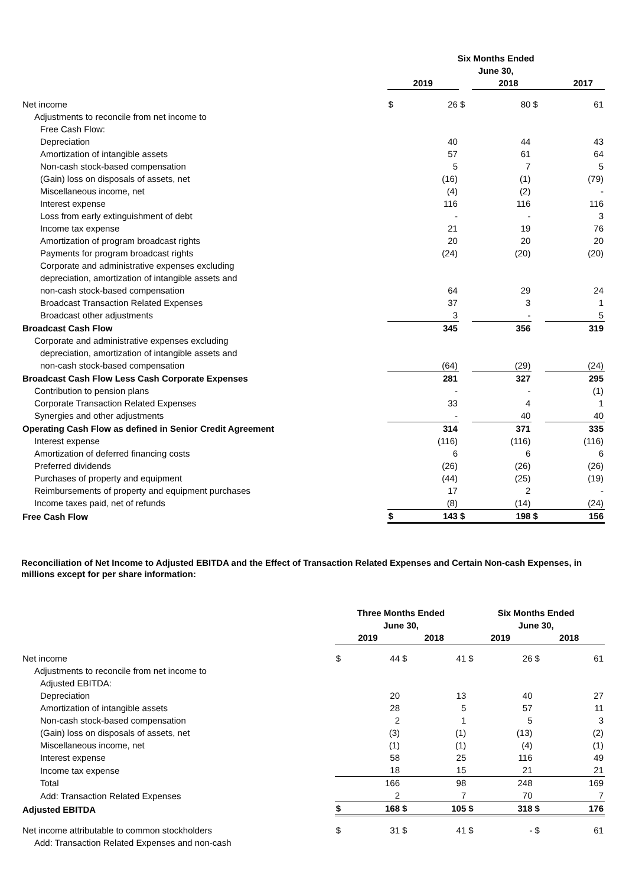| | Six Months Ended June 30, | | | | | |
| --- | --- | --- | --- | --- | --- | --- |
| | 2019 | | | 2018 | | 2017 |
| Net income | $ | 26 | $ | 80 | $ | 61 |
| Adjustments to reconcile from net income to | | | | | | |
| Free Cash Flow: | | | | | | |
| Depreciation | | 40 | | 44 | | 43 |
| Amortization of intangible assets | | 57 | | 61 | | 64 |
| Non-cash stock-based compensation | | 5 | | 7 | | 5 |
| (Gain) loss on disposals of assets, net | | (16) | | (1) | | (79) |
| Miscellaneous income, net | | (4) | | (2) | | - |
| Interest expense | | 116 | | 116 | | 116 |
| Loss from early extinguishment of debt | | - | | - | | 3 |
| Income tax expense | | 21 | | 19 | | 76 |
| Amortization of program broadcast rights | | 20 | | 20 | | 20 |
| Payments for program broadcast rights | | (24) | | (20) | | (20) |
| Corporate and administrative expenses excluding | | | | | | |
| depreciation, amortization of intangible assets and | | | | | | |
| non-cash stock-based compensation | | 64 | | 29 | | 24 |
| Broadcast Transaction Related Expenses | | 37 | | 3 | | 1 |
| Broadcast other adjustments | | 3 | | - | | 5 |
| Broadcast Cash Flow | | 345 | | 356 | | 319 |
| Corporate and administrative expenses excluding | | | | | | |
| depreciation, amortization of intangible assets and | | | | | | |
| non-cash stock-based compensation | | (64) | | (29) | | (24) |
| Broadcast Cash Flow Less Cash Corporate Expenses | | 281 | | 327 | | 295 |
| Contribution to pension plans | | - | | - | | (1) |
| Corporate Transaction Related Expenses | | 33 | | 4 | | 1 |
| Synergies and other adjustments | | - | | 40 | | 40 |
| Operating Cash Flow as defined in Senior Credit Agreement | | 314 | | 371 | | 335 |
| Interest expense | | (116) | | (116) | | (116) |
| Amortization of deferred financing costs | | 6 | | 6 | | 6 |
| Preferred dividends | | (26) | | (26) | | (26) |
| Purchases of property and equipment | | (44) | | (25) | | (19) |
| Reimbursements of property and equipment purchases | | 17 | | 2 | | - |
| Income taxes paid, net of refunds | | (8) | | (14) | | (24) |
| Free Cash Flow | $ | 143 | $ | 198 | $ | 156 |
Reconciliation of Net Income to Adjusted EBITDA and the Effect of Transaction Related Expenses and Certain Non-cash Expenses, in millions except for per share information:
| | Three Months Ended June 30, | | | | Six Months Ended June 30, | | | |
| --- | --- | --- | --- | --- | --- | --- | --- | --- |
| | 2019 | | 2018 | | 2019 | | 2018 | |
| Net income | $ | 44 | $ | 41 | $ | 26 | $ | 61 |
| Adjustments to reconcile from net income to | | | | | | | | |
| Adjusted EBITDA: | | | | | | | | |
| Depreciation | | 20 | | 13 | | 40 | | 27 |
| Amortization of intangible assets | | 28 | | 5 | | 57 | | 11 |
| Non-cash stock-based compensation | | 2 | | 1 | | 5 | | 3 |
| (Gain) loss on disposals of assets, net | | (3) | | (1) | | (13) | | (2) |
| Miscellaneous income, net | | (1) | | (1) | | (4) | | (1) |
| Interest expense | | 58 | | 25 | | 116 | | 49 |
| Income tax expense | | 18 | | 15 | | 21 | | 21 |
| Total | | 166 | | 98 | | 248 | | 169 |
| Add: Transaction Related Expenses | | 2 | | 7 | | 70 | | 7 |
| Adjusted EBITDA | $ | 168 | $ | 105 | $ | 318 | $ | 176 |
| Net income attributable to common stockholders | $ | 31 | $ | 41 | $ | - | $ | 61 |
| Add: Transaction Related Expenses and non-cash | | | | | | | | |